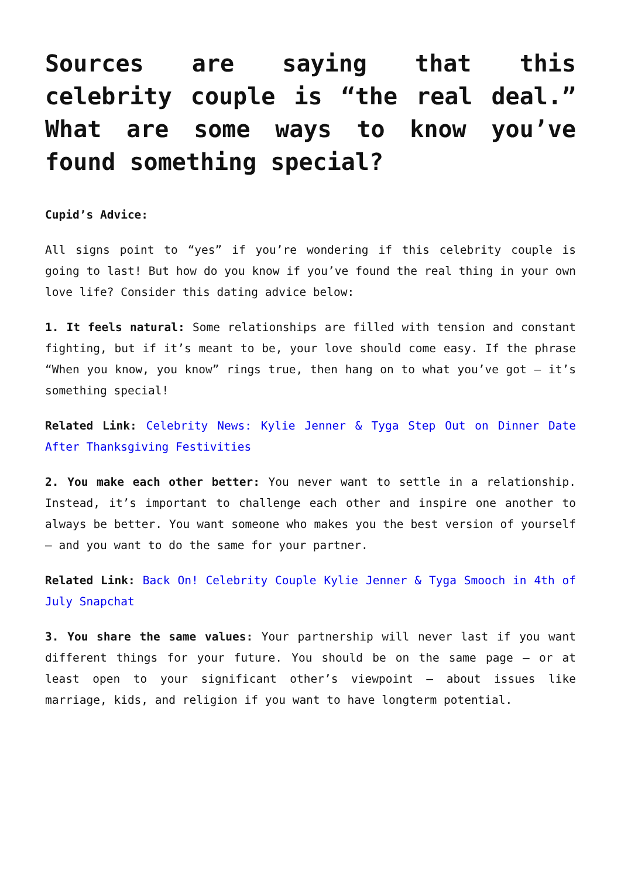Sources are saying that this celebrity couple is “the real deal.” What are some ways to know you’ve found something special?
Cupid’s Advice:
All signs point to “yes” if you’re wondering if this celebrity couple is going to last! But how do you know if you’ve found the real thing in your own love life? Consider this dating advice below:
1. It feels natural: Some relationships are filled with tension and constant fighting, but if it’s meant to be, your love should come easy. If the phrase “When you know, you know” rings true, then hang on to what you’ve got – it’s something special!
Related Link: Celebrity News: Kylie Jenner & Tyga Step Out on Dinner Date After Thanksgiving Festivities
2. You make each other better: You never want to settle in a relationship. Instead, it’s important to challenge each other and inspire one another to always be better. You want someone who makes you the best version of yourself – and you want to do the same for your partner.
Related Link: Back On! Celebrity Couple Kylie Jenner & Tyga Smooch in 4th of July Snapchat
3. You share the same values: Your partnership will never last if you want different things for your future. You should be on the same page – or at least open to your significant other’s viewpoint – about issues like marriage, kids, and religion if you want to have longterm potential.